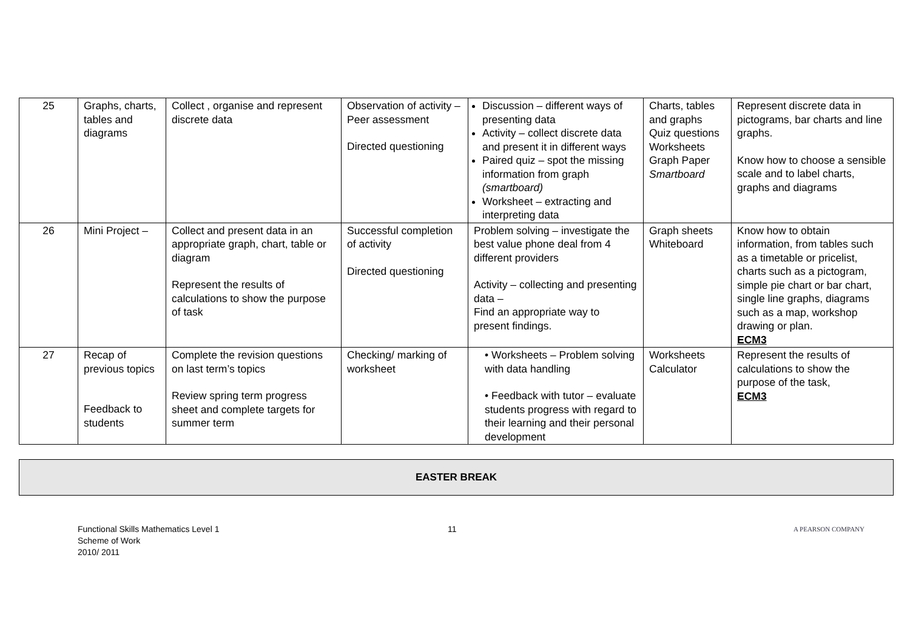| 25 | Graphs, charts, tables and diagrams | Collect , organise and represent discrete data | Observation of activity – Peer assessment Directed questioning | Discussion – different ways of presenting data Activity – collect discrete data and present it in different ways Paired quiz – spot the missing information from graph (smartboard) Worksheet – extracting and interpreting data | Charts, tables and graphs Quiz questions Worksheets Graph Paper Smartboard | Represent discrete data in pictograms, bar charts and line graphs. Know how to choose a sensible scale and to label charts, graphs and diagrams |
| 26 | Mini Project – | Collect and present data in an appropriate graph, chart, table or diagram Represent the results of calculations to show the purpose of task | Successful completion of activity Directed questioning | Problem solving – investigate the best value phone deal from 4 different providers Activity – collecting and presenting data – Find an appropriate way to present findings. | Graph sheets Whiteboard | Know how to obtain information, from tables such as a timetable or pricelist, charts such as a pictogram, simple pie chart or bar chart, single line graphs, diagrams such as a map, workshop drawing or plan. ECM3 |
| 27 | Recap of previous topics Feedback to students | Complete the revision questions on last term’s topics Review spring term progress sheet and complete targets for summer term | Checking/ marking of worksheet | • Worksheets – Problem solving with data handling • Feedback with tutor – evaluate students progress with regard to their learning and their personal development | Worksheets Calculator | Represent the results of calculations to show the purpose of the task, ECM3 |
EASTER BREAK
Functional Skills Mathematics Level 1
Scheme of Work
2010/ 2011
11
A PEARSON COMPANY